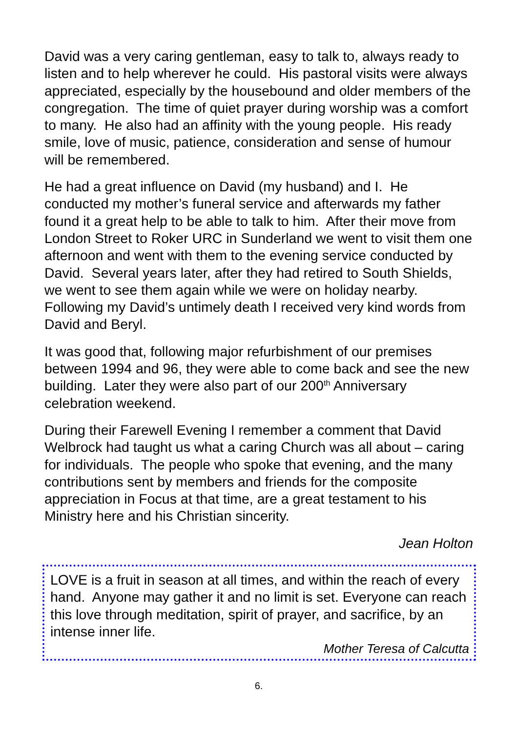David was a very caring gentleman, easy to talk to, always ready to listen and to help wherever he could. His pastoral visits were always appreciated, especially by the housebound and older members of the congregation. The time of quiet prayer during worship was a comfort to many. He also had an affinity with the young people. His ready smile, love of music, patience, consideration and sense of humour will be remembered.
He had a great influence on David (my husband) and I. He conducted my mother’s funeral service and afterwards my father found it a great help to be able to talk to him. After their move from London Street to Roker URC in Sunderland we went to visit them one afternoon and went with them to the evening service conducted by David. Several years later, after they had retired to South Shields, we went to see them again while we were on holiday nearby. Following my David’s untimely death I received very kind words from David and Beryl.
It was good that, following major refurbishment of our premises between 1994 and 96, they were able to come back and see the new building. Later they were also part of our 200<sup>th</sup> Anniversary celebration weekend.
During their Farewell Evening I remember a comment that David Welbrock had taught us what a caring Church was all about – caring for individuals. The people who spoke that evening, and the many contributions sent by members and friends for the composite appreciation in Focus at that time, are a great testament to his Ministry here and his Christian sincerity.
Jean Holton
LOVE is a fruit in season at all times, and within the reach of every hand. Anyone may gather it and no limit is set. Everyone can reach this love through meditation, spirit of prayer, and sacrifice, by an intense inner life.
Mother Teresa of Calcutta
6.